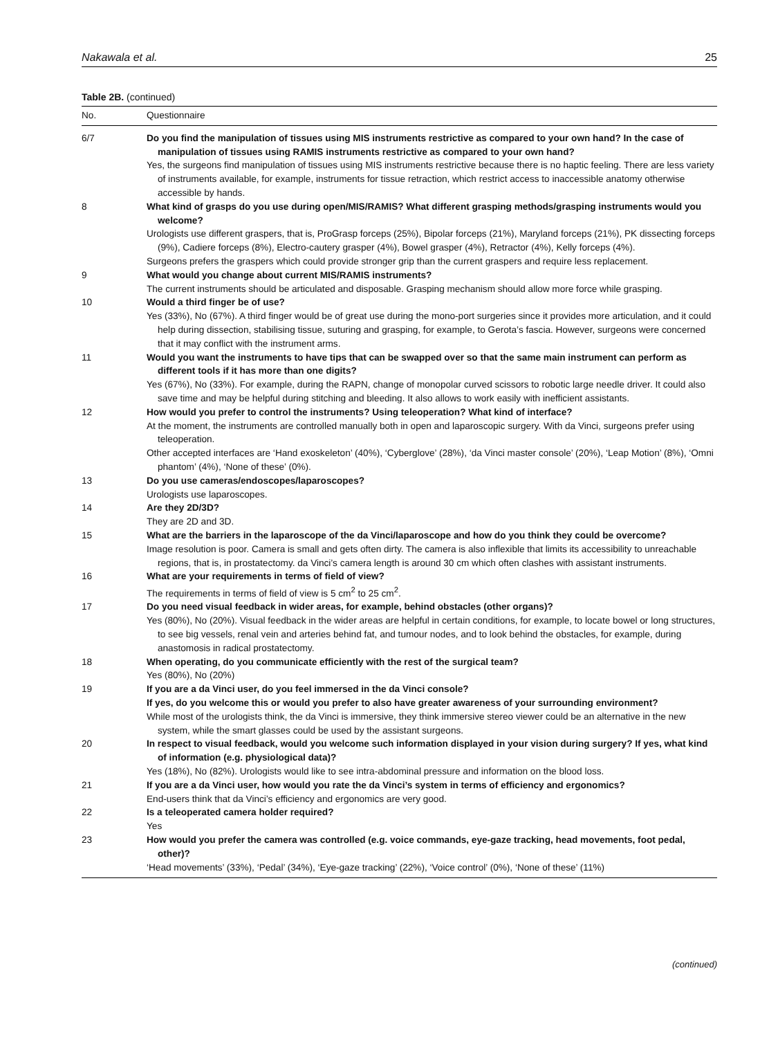Nakawala et al. 25
Table 2B. (continued)
| No. | Questionnaire |
| --- | --- |
| 6/7 | Do you find the manipulation of tissues using MIS instruments restrictive as compared to your own hand? In the case of manipulation of tissues using RAMIS instruments restrictive as compared to your own hand? Yes, the surgeons find manipulation of tissues using MIS instruments restrictive because there is no haptic feeling. There are less variety of instruments available, for example, instruments for tissue retraction, which restrict access to inaccessible anatomy otherwise accessible by hands. |
| 8 | What kind of grasps do you use during open/MIS/RAMIS? What different grasping methods/grasping instruments would you welcome? Urologists use different graspers, that is, ProGrasp forceps (25%), Bipolar forceps (21%), Maryland forceps (21%), PK dissecting forceps (9%), Cadiere forceps (8%), Electro-cautery grasper (4%), Bowel grasper (4%), Retractor (4%), Kelly forceps (4%). Surgeons prefers the graspers which could provide stronger grip than the current graspers and require less replacement. |
| 9 | What would you change about current MIS/RAMIS instruments? The current instruments should be articulated and disposable. Grasping mechanism should allow more force while grasping. |
| 10 | Would a third finger be of use? Yes (33%), No (67%). A third finger would be of great use during the mono-port surgeries since it provides more articulation, and it could help during dissection, stabilising tissue, suturing and grasping, for example, to Gerota’s fascia. However, surgeons were concerned that it may conflict with the instrument arms. |
| 11 | Would you want the instruments to have tips that can be swapped over so that the same main instrument can perform as different tools if it has more than one digits? Yes (67%), No (33%). For example, during the RAPN, change of monopolar curved scissors to robotic large needle driver. It could also save time and may be helpful during stitching and bleeding. It also allows to work easily with inefficient assistants. |
| 12 | How would you prefer to control the instruments? Using teleoperation? What kind of interface? At the moment, the instruments are controlled manually both in open and laparoscopic surgery. With da Vinci, surgeons prefer using teleoperation. Other accepted interfaces are ‘Hand exoskeleton’ (40%), ‘Cyberglove’ (28%), ‘da Vinci master console’ (20%), ‘Leap Motion’ (8%), ‘Omni phantom’ (4%), ‘None of these’ (0%). |
| 13 | Do you use cameras/endoscopes/laparoscopes? Urologists use laparoscopes. |
| 14 | Are they 2D/3D? They are 2D and 3D. |
| 15 | What are the barriers in the laparoscope of the da Vinci/laparoscope and how do you think they could be overcome? Image resolution is poor. Camera is small and gets often dirty. The camera is also inflexible that limits its accessibility to unreachable regions, that is, in prostatectomy. da Vinci’s camera length is around 30 cm which often clashes with assistant instruments. |
| 16 | What are your requirements in terms of field of view? The requirements in terms of field of view is 5 cm<sup>2</sup> to 25 cm<sup>2</sup>. |
| 17 | Do you need visual feedback in wider areas, for example, behind obstacles (other organs)? Yes (80%), No (20%). Visual feedback in the wider areas are helpful in certain conditions, for example, to locate bowel or long structures, to see big vessels, renal vein and arteries behind fat, and tumour nodes, and to look behind the obstacles, for example, during anastomosis in radical prostatectomy. |
| 18 | When operating, do you communicate efficiently with the rest of the surgical team? Yes (80%), No (20%) |
| 19 | If you are a da Vinci user, do you feel immersed in the da Vinci console? If yes, do you welcome this or would you prefer to also have greater awareness of your surrounding environment? While most of the urologists think, the da Vinci is immersive, they think immersive stereo viewer could be an alternative in the new system, while the smart glasses could be used by the assistant surgeons. |
| 20 | In respect to visual feedback, would you welcome such information displayed in your vision during surgery? If yes, what kind of information (e.g. physiological data)? Yes (18%), No (82%). Urologists would like to see intra-abdominal pressure and information on the blood loss. |
| 21 | If you are a da Vinci user, how would you rate the da Vinci’s system in terms of efficiency and ergonomics? End-users think that da Vinci’s efficiency and ergonomics are very good. |
| 22 | Is a teleoperated camera holder required? Yes |
| 23 | How would you prefer the camera was controlled (e.g. voice commands, eye-gaze tracking, head movements, foot pedal, other)? ‘Head movements’ (33%), ‘Pedal’ (34%), ‘Eye-gaze tracking’ (22%), ‘Voice control’ (0%), ‘None of these’ (11%) |
(continued)